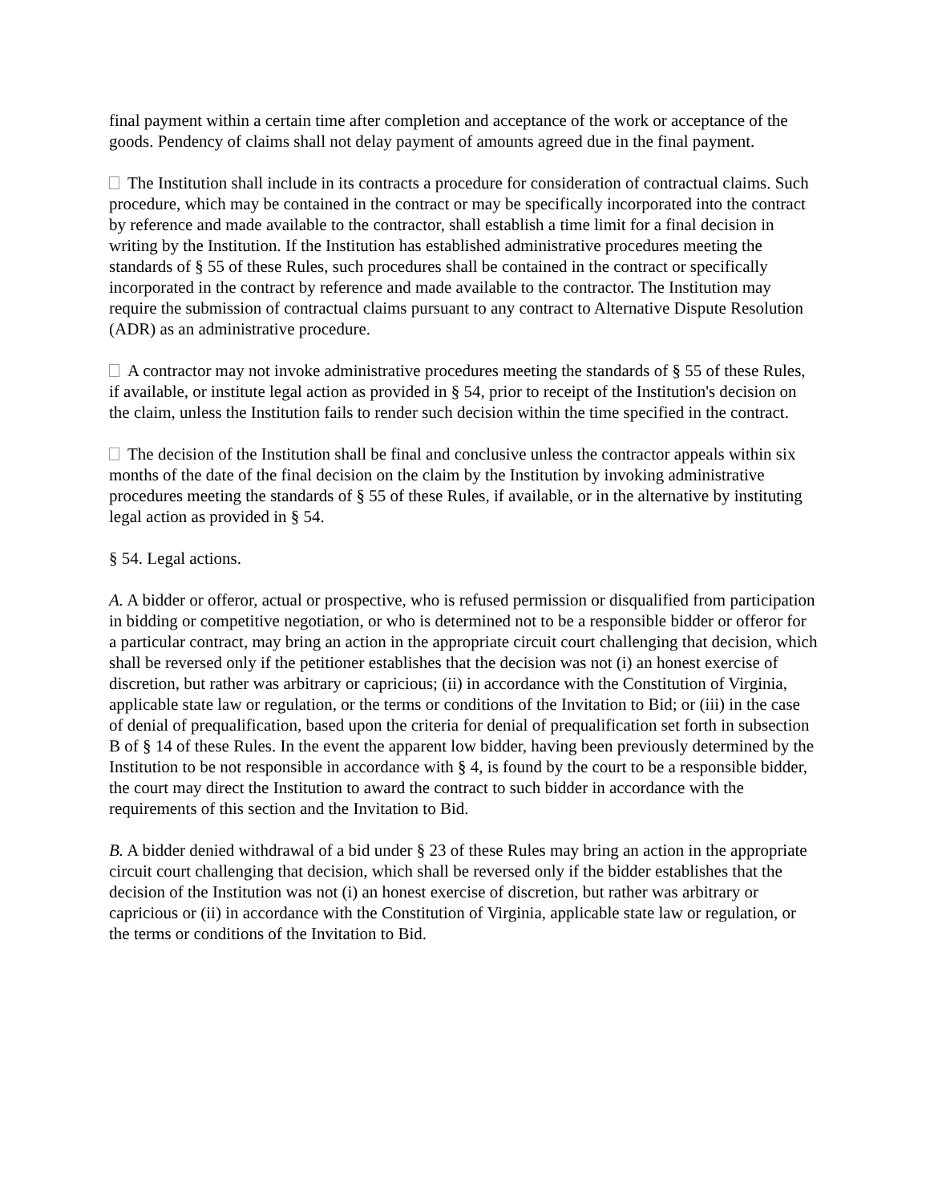final payment within a certain time after completion and acceptance of the work or acceptance of the goods. Pendency of claims shall not delay payment of amounts agreed due in the final payment.
The Institution shall include in its contracts a procedure for consideration of contractual claims. Such procedure, which may be contained in the contract or may be specifically incorporated into the contract by reference and made available to the contractor, shall establish a time limit for a final decision in writing by the Institution. If the Institution has established administrative procedures meeting the standards of § 55 of these Rules, such procedures shall be contained in the contract or specifically incorporated in the contract by reference and made available to the contractor. The Institution may require the submission of contractual claims pursuant to any contract to Alternative Dispute Resolution (ADR) as an administrative procedure.
A contractor may not invoke administrative procedures meeting the standards of § 55 of these Rules, if available, or institute legal action as provided in § 54, prior to receipt of the Institution's decision on the claim, unless the Institution fails to render such decision within the time specified in the contract.
The decision of the Institution shall be final and conclusive unless the contractor appeals within six months of the date of the final decision on the claim by the Institution by invoking administrative procedures meeting the standards of § 55 of these Rules, if available, or in the alternative by instituting legal action as provided in § 54.
§ 54. Legal actions.
A. A bidder or offeror, actual or prospective, who is refused permission or disqualified from participation in bidding or competitive negotiation, or who is determined not to be a responsible bidder or offeror for a particular contract, may bring an action in the appropriate circuit court challenging that decision, which shall be reversed only if the petitioner establishes that the decision was not (i) an honest exercise of discretion, but rather was arbitrary or capricious; (ii) in accordance with the Constitution of Virginia, applicable state law or regulation, or the terms or conditions of the Invitation to Bid; or (iii) in the case of denial of prequalification, based upon the criteria for denial of prequalification set forth in subsection B of § 14 of these Rules. In the event the apparent low bidder, having been previously determined by the Institution to be not responsible in accordance with § 4, is found by the court to be a responsible bidder, the court may direct the Institution to award the contract to such bidder in accordance with the requirements of this section and the Invitation to Bid.
B. A bidder denied withdrawal of a bid under § 23 of these Rules may bring an action in the appropriate circuit court challenging that decision, which shall be reversed only if the bidder establishes that the decision of the Institution was not (i) an honest exercise of discretion, but rather was arbitrary or capricious or (ii) in accordance with the Constitution of Virginia, applicable state law or regulation, or the terms or conditions of the Invitation to Bid.